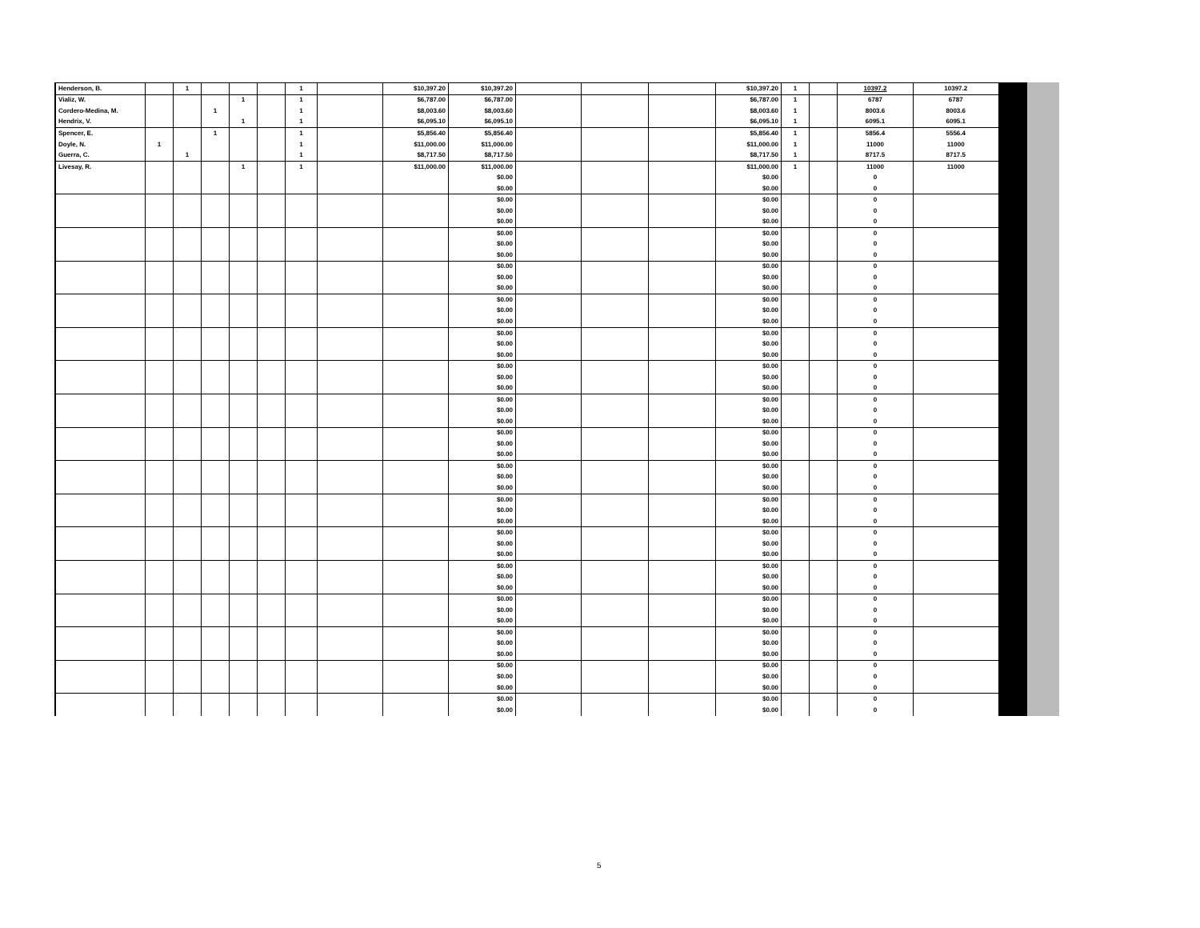| Henderson, B. | | 1 | | | | 1 | | $10,397.20 | $10,397.20 | | | | $10,397.20 | 1 | | 10397.2 | 10397.2 |
| Vializ, W. | | | | 1 | | 1 | | $6,787.00 | $6,787.00 | | | | $6,787.00 | 1 | | 6787 | 6787 |
| Cordero-Medina, M. | | | 1 | | | 1 | | $8,003.60 | $8,003.60 | | | | $8,003.60 | 1 | | 8003.6 | 8003.6 |
| Hendrix, V. | | | | 1 | | 1 | | $6,095.10 | $6,095.10 | | | | $6,095.10 | 1 | | 6095.1 | 6095.1 |
| Spencer, E. | | | 1 | | | 1 | | $5,856.40 | $5,856.40 | | | | $5,856.40 | 1 | | 5856.4 | 5556.4 |
| Doyle, N. | 1 | | | | | 1 | | $11,000.00 | $11,000.00 | | | | $11,000.00 | 1 | | 11000 | 11000 |
| Guerra, C. | | 1 | | | | 1 | | $8,717.50 | $8,717.50 | | | | $8,717.50 | 1 | | 8717.5 | 8717.5 |
| Livesay, R. | | | | 1 | | 1 | | $11,000.00 | $11,000.00 | | | | $11,000.00 | 1 | | 11000 | 11000 |
| | | | | | | | | | $0.00 | | | | $0.00 | | | 0 | |
| | | | | | | | | | $0.00 | | | | $0.00 | | | 0 | |
| | | | | | | | | | $0.00 | | | | $0.00 | | | 0 | |
| | | | | | | | | | $0.00 | | | | $0.00 | | | 0 | |
| | | | | | | | | | $0.00 | | | | $0.00 | | | 0 | |
| | | | | | | | | | $0.00 | | | | $0.00 | | | 0 | |
| | | | | | | | | | $0.00 | | | | $0.00 | | | 0 | |
| | | | | | | | | | $0.00 | | | | $0.00 | | | 0 | |
| | | | | | | | | | $0.00 | | | | $0.00 | | | 0 | |
| | | | | | | | | | $0.00 | | | | $0.00 | | | 0 | |
| | | | | | | | | | $0.00 | | | | $0.00 | | | 0 | |
| | | | | | | | | | $0.00 | | | | $0.00 | | | 0 | |
| | | | | | | | | | $0.00 | | | | $0.00 | | | 0 | |
| | | | | | | | | | $0.00 | | | | $0.00 | | | 0 | |
| | | | | | | | | | $0.00 | | | | $0.00 | | | 0 | |
| | | | | | | | | | $0.00 | | | | $0.00 | | | 0 | |
| | | | | | | | | | $0.00 | | | | $0.00 | | | 0 | |
| | | | | | | | | | $0.00 | | | | $0.00 | | | 0 | |
| | | | | | | | | | $0.00 | | | | $0.00 | | | 0 | |
| | | | | | | | | | $0.00 | | | | $0.00 | | | 0 | |
| | | | | | | | | | $0.00 | | | | $0.00 | | | 0 | |
| | | | | | | | | | $0.00 | | | | $0.00 | | | 0 | |
| | | | | | | | | | $0.00 | | | | $0.00 | | | 0 | |
| | | | | | | | | | $0.00 | | | | $0.00 | | | 0 | |
| | | | | | | | | | $0.00 | | | | $0.00 | | | 0 | |
| | | | | | | | | | $0.00 | | | | $0.00 | | | 0 | |
| | | | | | | | | | $0.00 | | | | $0.00 | | | 0 | |
| | | | | | | | | | $0.00 | | | | $0.00 | | | 0 | |
| | | | | | | | | | $0.00 | | | | $0.00 | | | 0 | |
| | | | | | | | | | $0.00 | | | | $0.00 | | | 0 | |
| | | | | | | | | | $0.00 | | | | $0.00 | | | 0 | |
| | | | | | | | | | $0.00 | | | | $0.00 | | | 0 | |
| | | | | | | | | | $0.00 | | | | $0.00 | | | 0 | |
| | | | | | | | | | $0.00 | | | | $0.00 | | | 0 | |
| | | | | | | | | | $0.00 | | | | $0.00 | | | 0 | |
| | | | | | | | | | $0.00 | | | | $0.00 | | | 0 | |
| | | | | | | | | | $0.00 | | | | $0.00 | | | 0 | |
| | | | | | | | | | $0.00 | | | | $0.00 | | | 0 | |
| | | | | | | | | | $0.00 | | | | $0.00 | | | 0 | |
| | | | | | | | | | $0.00 | | | | $0.00 | | | 0 | |
| | | | | | | | | | $0.00 | | | | $0.00 | | | 0 | |
| | | | | | | | | | $0.00 | | | | $0.00 | | | 0 | |
| | | | | | | | | | $0.00 | | | | $0.00 | | | 0 | |
| | | | | | | | | | $0.00 | | | | $0.00 | | | 0 | |
| | | | | | | | | | $0.00 | | | | $0.00 | | | 0 | |
| | | | | | | | | | $0.00 | | | | $0.00 | | | 0 | |
| | | | | | | | | | $0.00 | | | | $0.00 | | | 0 | |
| | | | | | | | | | $0.00 | | | | $0.00 | | | 0 | |
| | | | | | | | | | $0.00 | | | | $0.00 | | | 0 | |
5